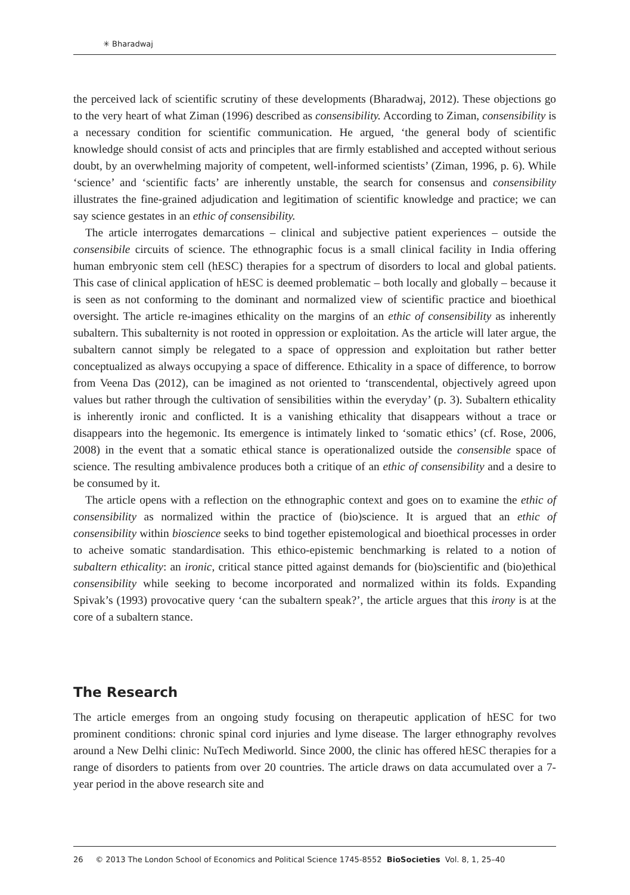✳ Bharadwaj
the perceived lack of scientific scrutiny of these developments (Bharadwaj, 2012). These objections go to the very heart of what Ziman (1996) described as consensibility. According to Ziman, consensibility is a necessary condition for scientific communication. He argued, ‘the general body of scientific knowledge should consist of acts and principles that are firmly established and accepted without serious doubt, by an overwhelming majority of competent, well-informed scientists’ (Ziman, 1996, p. 6). While ‘science’ and ‘scientific facts’ are inherently unstable, the search for consensus and consensibility illustrates the fine-grained adjudication and legitimation of scientific knowledge and practice; we can say science gestates in an ethic of consensibility.
The article interrogates demarcations – clinical and subjective patient experiences – outside the consensibile circuits of science. The ethnographic focus is a small clinical facility in India offering human embryonic stem cell (hESC) therapies for a spectrum of disorders to local and global patients. This case of clinical application of hESC is deemed problematic – both locally and globally – because it is seen as not conforming to the dominant and normalized view of scientific practice and bioethical oversight. The article re-imagines ethicality on the margins of an ethic of consensibility as inherently subaltern. This subalternity is not rooted in oppression or exploitation. As the article will later argue, the subaltern cannot simply be relegated to a space of oppression and exploitation but rather better conceptualized as always occupying a space of difference. Ethicality in a space of difference, to borrow from Veena Das (2012), can be imagined as not oriented to ‘transcendental, objectively agreed upon values but rather through the cultivation of sensibilities within the everyday’ (p. 3). Subaltern ethicality is inherently ironic and conflicted. It is a vanishing ethicality that disappears without a trace or disappears into the hegemonic. Its emergence is intimately linked to ‘somatic ethics’ (cf. Rose, 2006, 2008) in the event that a somatic ethical stance is operationalized outside the consensible space of science. The resulting ambivalence produces both a critique of an ethic of consensibility and a desire to be consumed by it.
The article opens with a reflection on the ethnographic context and goes on to examine the ethic of consensibility as normalized within the practice of (bio)science. It is argued that an ethic of consensibility within bioscience seeks to bind together epistemological and bioethical processes in order to acheive somatic standardisation. This ethico-epistemic benchmarking is related to a notion of subaltern ethicality: an ironic, critical stance pitted against demands for (bio)scientific and (bio)ethical consensibility while seeking to become incorporated and normalized within its folds. Expanding Spivak’s (1993) provocative query ‘can the subaltern speak?’, the article argues that this irony is at the core of a subaltern stance.
The Research
The article emerges from an ongoing study focusing on therapeutic application of hESC for two prominent conditions: chronic spinal cord injuries and lyme disease. The larger ethnography revolves around a New Delhi clinic: NuTech Mediworld. Since 2000, the clinic has offered hESC therapies for a range of disorders to patients from over 20 countries. The article draws on data accumulated over a 7-year period in the above research site and
26 © 2013 The London School of Economics and Political Science 1745-8552 BioSocieties Vol. 8, 1, 25–40